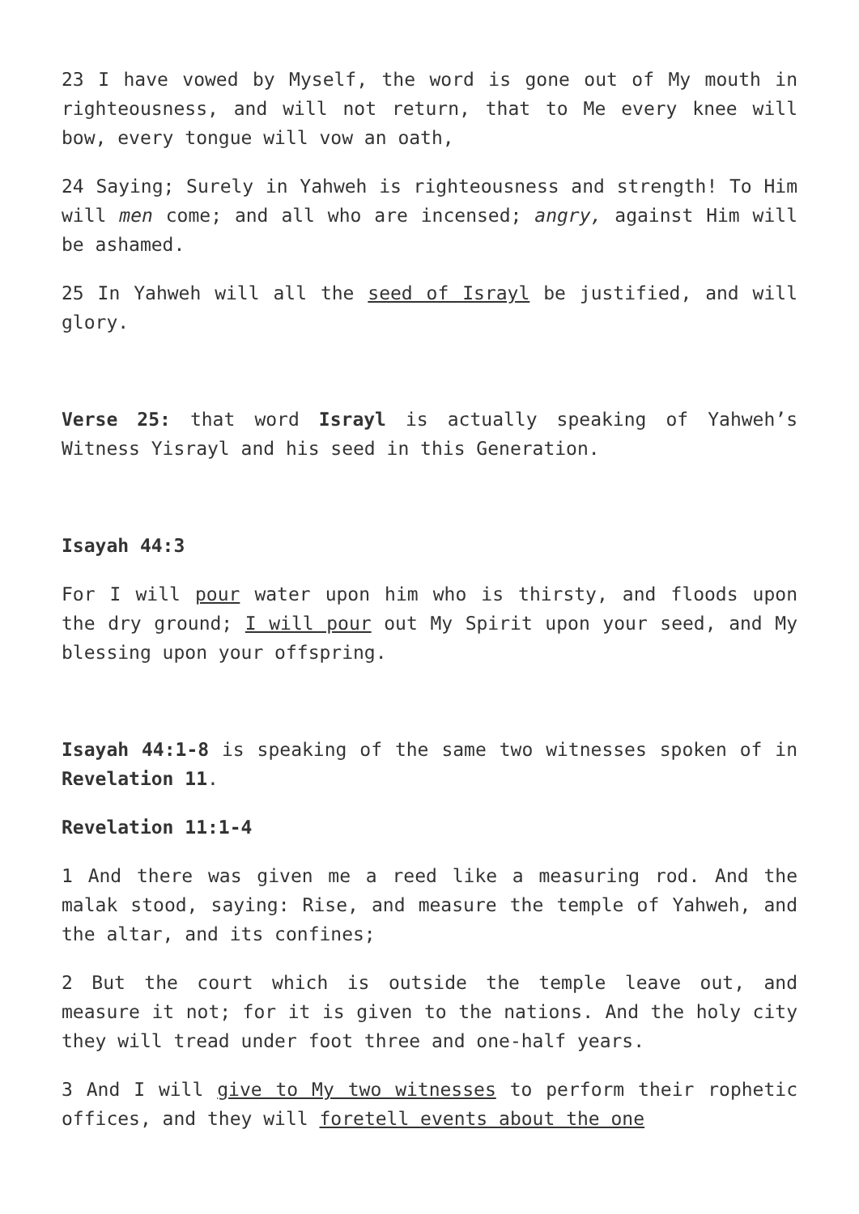23 I have vowed by Myself, the word is gone out of My mouth in righteousness, and will not return, that to Me every knee will bow, every tongue will vow an oath,
24 Saying; Surely in Yahweh is righteousness and strength! To Him will men come; and all who are incensed; angry, against Him will be ashamed.
25 In Yahweh will all the seed of Israyl be justified, and will glory.
Verse 25: that word Israyl is actually speaking of Yahweh’s Witness Yisrayl and his seed in this Generation.
Isayah 44:3
For I will pour water upon him who is thirsty, and floods upon the dry ground; I will pour out My Spirit upon your seed, and My blessing upon your offspring.
Isayah 44:1-8 is speaking of the same two witnesses spoken of in Revelation 11.
Revelation 11:1-4
1 And there was given me a reed like a measuring rod. And the malak stood, saying: Rise, and measure the temple of Yahweh, and the altar, and its confines;
2 But the court which is outside the temple leave out, and measure it not; for it is given to the nations. And the holy city they will tread under foot three and one-half years.
3 And I will give to My two witnesses to perform their rophetic offices, and they will foretell events about the one